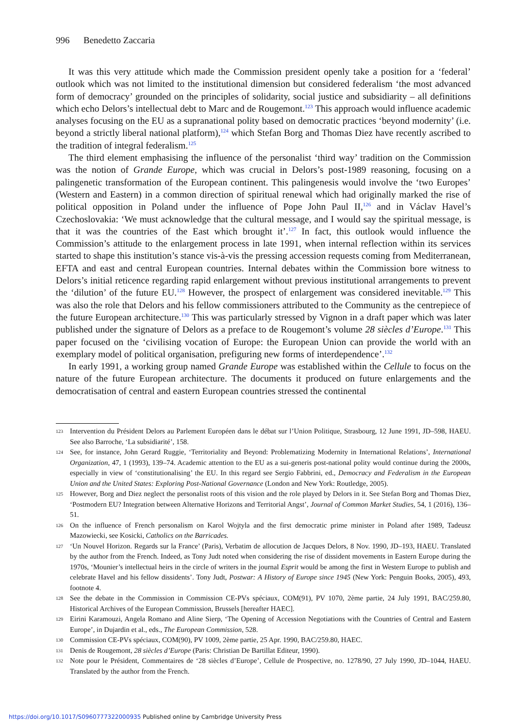996 Benedetto Zaccaria
It was this very attitude which made the Commission president openly take a position for a ‘federal’ outlook which was not limited to the institutional dimension but considered federalism ‘the most advanced form of democracy’ grounded on the principles of solidarity, social justice and subsidiarity – all definitions which echo Delors’s intellectual debt to Marc and de Rougemont.<sup>123</sup> This approach would influence academic analyses focusing on the EU as a supranational polity based on democratic practices ‘beyond modernity’ (i.e. beyond a strictly liberal national platform),<sup>124</sup> which Stefan Borg and Thomas Diez have recently ascribed to the tradition of integral federalism.<sup>125</sup>
The third element emphasising the influence of the personalist ‘third way’ tradition on the Commission was the notion of Grande Europe, which was crucial in Delors’s post-1989 reasoning, focusing on a palingenetic transformation of the European continent. This palingenesis would involve the ‘two Europes’ (Western and Eastern) in a common direction of spiritual renewal which had originally marked the rise of political opposition in Poland under the influence of Pope John Paul II,<sup>126</sup> and in Václav Havel’s Czechoslovakia: ‘We must acknowledge that the cultural message, and I would say the spiritual message, is that it was the countries of the East which brought it’.<sup>127</sup> In fact, this outlook would influence the Commission’s attitude to the enlargement process in late 1991, when internal reflection within its services started to shape this institution’s stance vis-à-vis the pressing accession requests coming from Mediterranean, EFTA and east and central European countries. Internal debates within the Commission bore witness to Delors’s initial reticence regarding rapid enlargement without previous institutional arrangements to prevent the ‘dilution’ of the future EU.<sup>128</sup> However, the prospect of enlargement was considered inevitable.<sup>129</sup> This was also the role that Delors and his fellow commissioners attributed to the Community as the centrepiece of the future European architecture.<sup>130</sup> This was particularly stressed by Vignon in a draft paper which was later published under the signature of Delors as a preface to de Rougemont’s volume 28 siècles d’Europe.<sup>131</sup> This paper focused on the ‘civilising vocation of Europe: the European Union can provide the world with an exemplary model of political organisation, prefiguring new forms of interdependence’.<sup>132</sup>
In early 1991, a working group named Grande Europe was established within the Cellule to focus on the nature of the future European architecture. The documents it produced on future enlargements and the democratisation of central and eastern European countries stressed the continental
123 Intervention du Président Delors au Parlement Européen dans le débat sur l’Union Politique, Strasbourg, 12 June 1991, JD–598, HAEU. See also Barroche, ‘La subsidiarité’, 158.
124 See, for instance, John Gerard Ruggie, ‘Territoriality and Beyond: Problematizing Modernity in International Relations’, International Organization, 47, 1 (1993), 139–74. Academic attention to the EU as a sui-generis post-national polity would continue during the 2000s, especially in view of ‘constitutionalising’ the EU. In this regard see Sergio Fabbrini, ed., Democracy and Federalism in the European Union and the United States: Exploring Post-National Governance (London and New York: Routledge, 2005).
125 However, Borg and Diez neglect the personalist roots of this vision and the role played by Delors in it. See Stefan Borg and Thomas Diez, ‘Postmodern EU? Integration between Alternative Horizons and Territorial Angst’, Journal of Common Market Studies, 54, 1 (2016), 136–51.
126 On the influence of French personalism on Karol Wojtyla and the first democratic prime minister in Poland after 1989, Tadeusz Mazowiecki, see Kosicki, Catholics on the Barricades.
127 ‘Un Nouvel Horizon. Regards sur la France’ (Paris), Verbatim de allocution de Jacques Delors, 8 Nov. 1990, JD–193, HAEU. Translated by the author from the French. Indeed, as Tony Judt noted when considering the rise of dissident movements in Eastern Europe during the 1970s, ‘Mounier’s intellectual heirs in the circle of writers in the journal Esprit would be among the first in Western Europe to publish and celebrate Havel and his fellow dissidents’. Tony Judt, Postwar: A History of Europe since 1945 (New York: Penguin Books, 2005), 493, footnote 4.
128 See the debate in the Commission in Commission CE-PVs spéciaux, COM(91), PV 1070, 2ème partie, 24 July 1991, BAC/259.80, Historical Archives of the European Commission, Brussels [hereafter HAEC].
129 Eirini Karamouzi, Angela Romano and Aline Sierp, ‘The Opening of Accession Negotiations with the Countries of Central and Eastern Europe’, in Dujardin et al., eds., The European Commission, 528.
130 Commission CE-PVs spéciaux, COM(90), PV 1009, 2ème partie, 25 Apr. 1990, BAC/259.80, HAEC.
131 Denis de Rougemont, 28 siècles d’Europe (Paris: Christian De Bartillat Editeur, 1990).
132 Note pour le Président, Commentaires de ‘28 siècles d’Europe’, Cellule de Prospective, no. 1278/90, 27 July 1990, JD–1044, HAEU. Translated by the author from the French.
https://doi.org/10.1017/S0960777322000935 Published online by Cambridge University Press